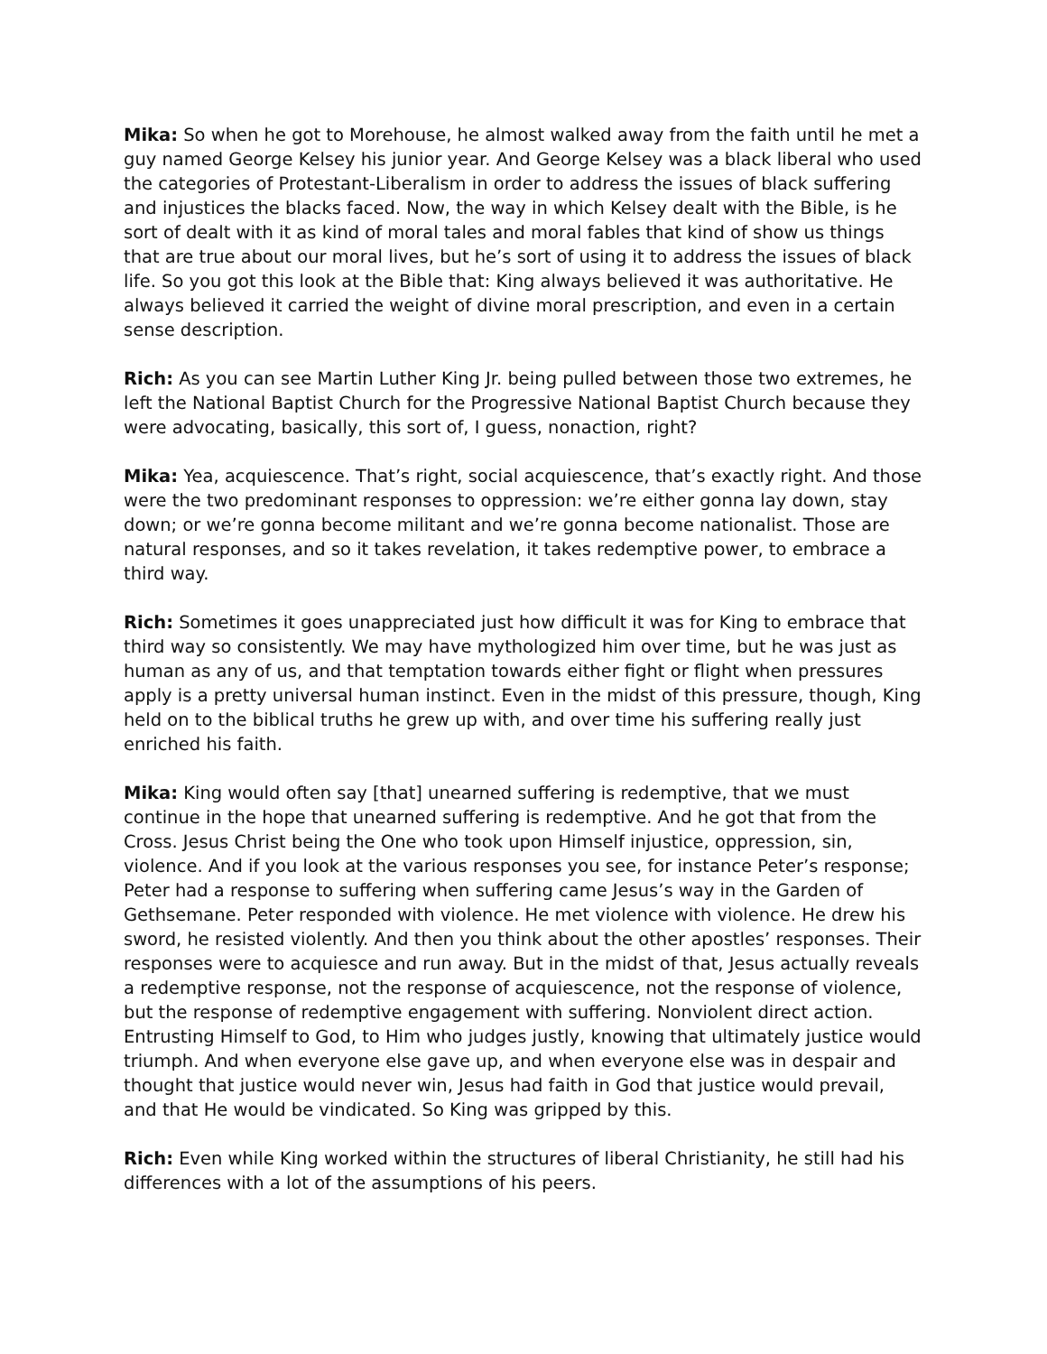Mika: So when he got to Morehouse, he almost walked away from the faith until he met a guy named George Kelsey his junior year. And George Kelsey was a black liberal who used the categories of Protestant-Liberalism in order to address the issues of black suffering and injustices the blacks faced. Now, the way in which Kelsey dealt with the Bible, is he sort of dealt with it as kind of moral tales and moral fables that kind of show us things that are true about our moral lives, but he’s sort of using it to address the issues of black life. So you got this look at the Bible that: King always believed it was authoritative. He always believed it carried the weight of divine moral prescription, and even in a certain sense description.
Rich: As you can see Martin Luther King Jr. being pulled between those two extremes, he left the National Baptist Church for the Progressive National Baptist Church because they were advocating, basically, this sort of, I guess, nonaction, right?
Mika: Yea, acquiescence. That’s right, social acquiescence, that’s exactly right. And those were the two predominant responses to oppression: we’re either gonna lay down, stay down; or we’re gonna become militant and we’re gonna become nationalist. Those are natural responses, and so it takes revelation, it takes redemptive power, to embrace a third way.
Rich: Sometimes it goes unappreciated just how difficult it was for King to embrace that third way so consistently. We may have mythologized him over time, but he was just as human as any of us, and that temptation towards either fight or flight when pressures apply is a pretty universal human instinct. Even in the midst of this pressure, though, King held on to the biblical truths he grew up with, and over time his suffering really just enriched his faith.
Mika: King would often say [that] unearned suffering is redemptive, that we must continue in the hope that unearned suffering is redemptive. And he got that from the Cross. Jesus Christ being the One who took upon Himself injustice, oppression, sin, violence. And if you look at the various responses you see, for instance Peter’s response; Peter had a response to suffering when suffering came Jesus’s way in the Garden of Gethsemane. Peter responded with violence. He met violence with violence. He drew his sword, he resisted violently. And then you think about the other apostles’ responses. Their responses were to acquiesce and run away. But in the midst of that, Jesus actually reveals a redemptive response, not the response of acquiescence, not the response of violence, but the response of redemptive engagement with suffering. Nonviolent direct action. Entrusting Himself to God, to Him who judges justly, knowing that ultimately justice would triumph. And when everyone else gave up, and when everyone else was in despair and thought that justice would never win, Jesus had faith in God that justice would prevail, and that He would be vindicated. So King was gripped by this.
Rich: Even while King worked within the structures of liberal Christianity, he still had his differences with a lot of the assumptions of his peers.